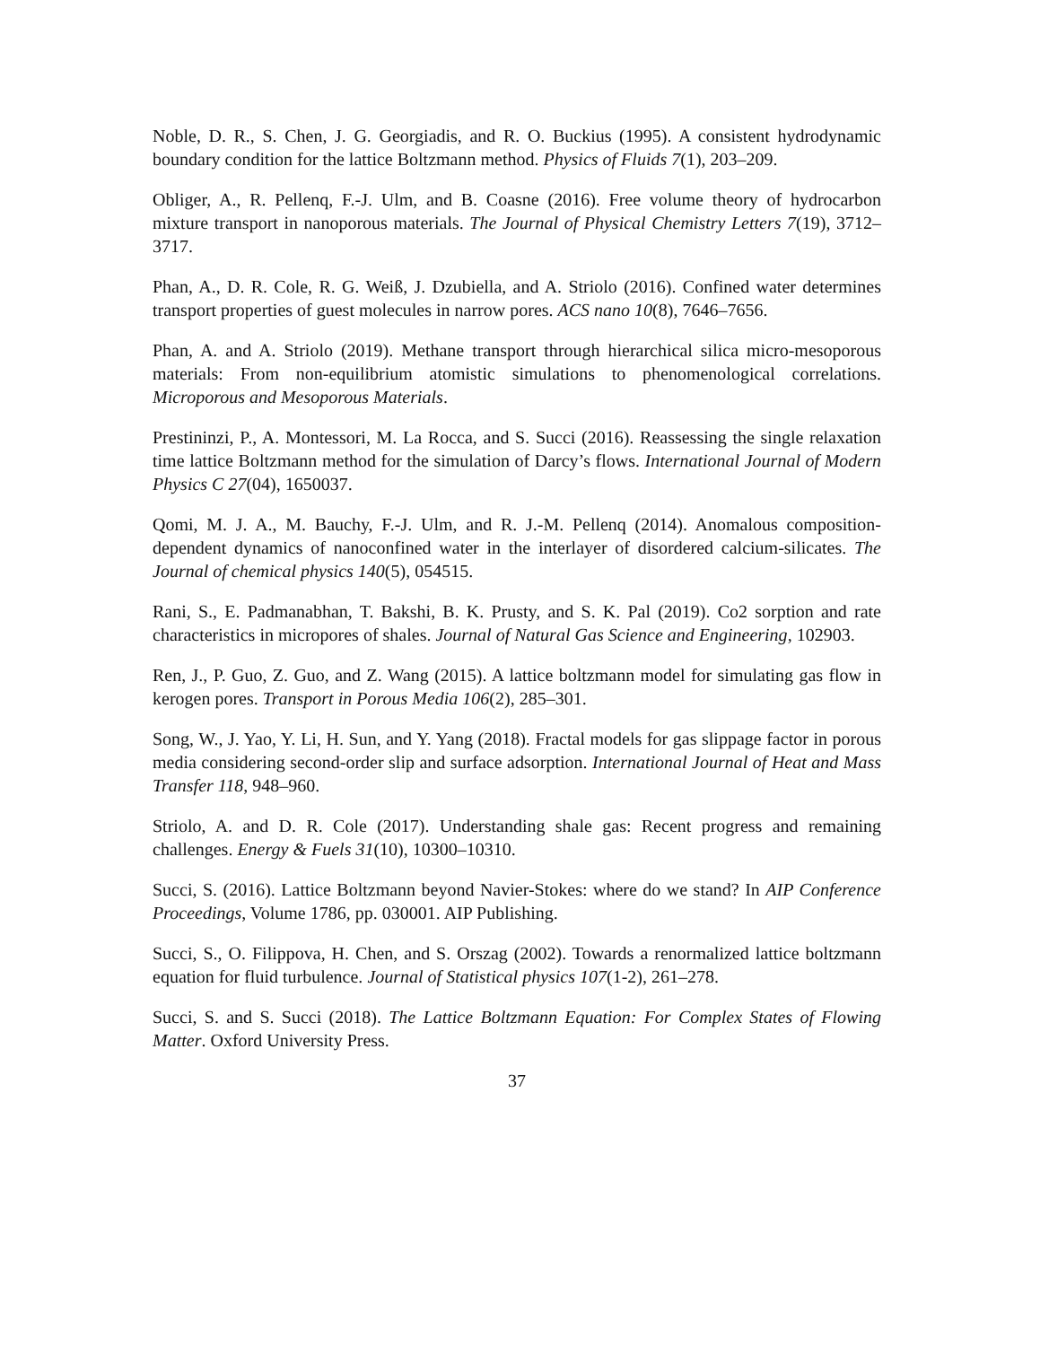Noble, D. R., S. Chen, J. G. Georgiadis, and R. O. Buckius (1995). A consistent hydrodynamic boundary condition for the lattice Boltzmann method. Physics of Fluids 7(1), 203–209.
Obliger, A., R. Pellenq, F.-J. Ulm, and B. Coasne (2016). Free volume theory of hydrocarbon mixture transport in nanoporous materials. The Journal of Physical Chemistry Letters 7(19), 3712–3717.
Phan, A., D. R. Cole, R. G. Weiß, J. Dzubiella, and A. Striolo (2016). Confined water determines transport properties of guest molecules in narrow pores. ACS nano 10(8), 7646–7656.
Phan, A. and A. Striolo (2019). Methane transport through hierarchical silica micro-mesoporous materials: From non-equilibrium atomistic simulations to phenomenological correlations. Microporous and Mesoporous Materials.
Prestininzi, P., A. Montessori, M. La Rocca, and S. Succi (2016). Reassessing the single relaxation time lattice Boltzmann method for the simulation of Darcy’s flows. International Journal of Modern Physics C 27(04), 1650037.
Qomi, M. J. A., M. Bauchy, F.-J. Ulm, and R. J.-M. Pellenq (2014). Anomalous composition-dependent dynamics of nanoconfined water in the interlayer of disordered calcium-silicates. The Journal of chemical physics 140(5), 054515.
Rani, S., E. Padmanabhan, T. Bakshi, B. K. Prusty, and S. K. Pal (2019). Co2 sorption and rate characteristics in micropores of shales. Journal of Natural Gas Science and Engineering, 102903.
Ren, J., P. Guo, Z. Guo, and Z. Wang (2015). A lattice boltzmann model for simulating gas flow in kerogen pores. Transport in Porous Media 106(2), 285–301.
Song, W., J. Yao, Y. Li, H. Sun, and Y. Yang (2018). Fractal models for gas slippage factor in porous media considering second-order slip and surface adsorption. International Journal of Heat and Mass Transfer 118, 948–960.
Striolo, A. and D. R. Cole (2017). Understanding shale gas: Recent progress and remaining challenges. Energy & Fuels 31(10), 10300–10310.
Succi, S. (2016). Lattice Boltzmann beyond Navier-Stokes: where do we stand? In AIP Conference Proceedings, Volume 1786, pp. 030001. AIP Publishing.
Succi, S., O. Filippova, H. Chen, and S. Orszag (2002). Towards a renormalized lattice boltzmann equation for fluid turbulence. Journal of Statistical physics 107(1-2), 261–278.
Succi, S. and S. Succi (2018). The Lattice Boltzmann Equation: For Complex States of Flowing Matter. Oxford University Press.
37